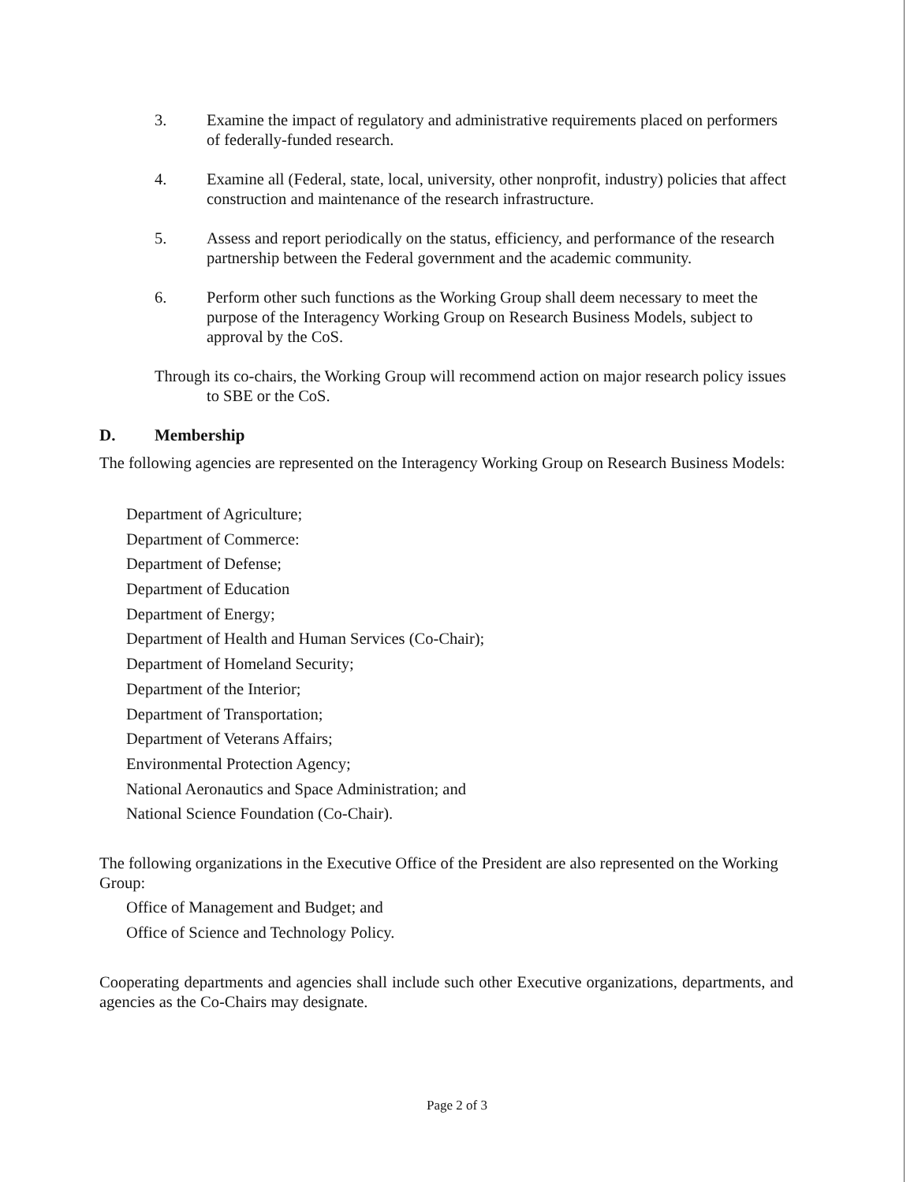3. Examine the impact of regulatory and administrative requirements placed on performers of federally-funded research.
4. Examine all (Federal, state, local, university, other nonprofit, industry) policies that affect construction and maintenance of the research infrastructure.
5. Assess and report periodically on the status, efficiency, and performance of the research partnership between the Federal government and the academic community.
6. Perform other such functions as the Working Group shall deem necessary to meet the purpose of the Interagency Working Group on Research Business Models, subject to approval by the CoS.
Through its co-chairs, the Working Group will recommend action on major research policy issues to SBE or the CoS.
D. Membership
The following agencies are represented on the Interagency Working Group on Research Business Models:
Department of Agriculture;
Department of Commerce:
Department of Defense;
Department of Education
Department of Energy;
Department of Health and Human Services (Co-Chair);
Department of Homeland Security;
Department of the Interior;
Department of Transportation;
Department of Veterans Affairs;
Environmental Protection Agency;
National Aeronautics and Space Administration; and
National Science Foundation (Co-Chair).
The following organizations in the Executive Office of the President are also represented on the Working Group:
Office of Management and Budget; and
Office of Science and Technology Policy.
Cooperating departments and agencies shall include such other Executive organizations, departments, and agencies as the Co-Chairs may designate.
Page 2 of 3